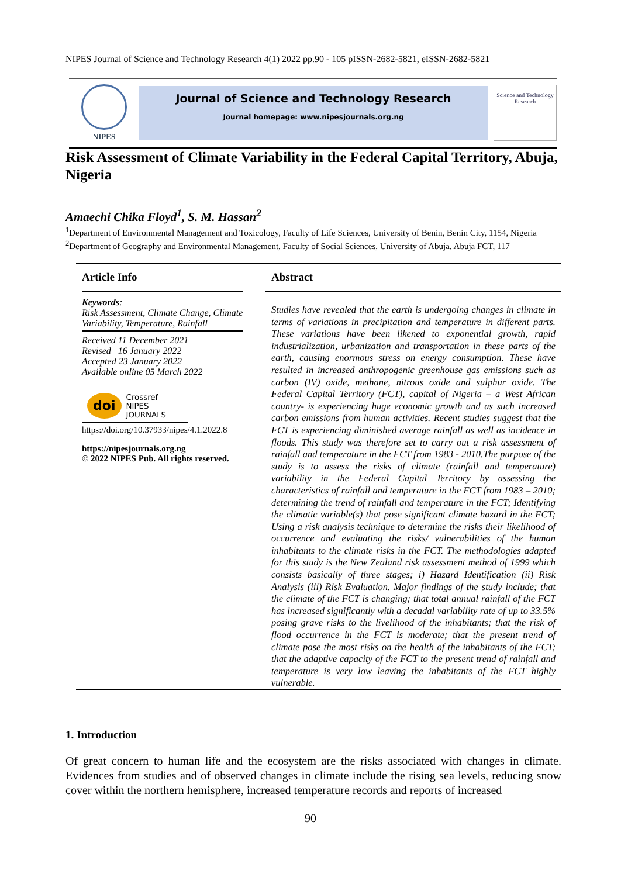NIPES Journal of Science and Technology Research 4(1) 2022 pp.90 - 105 pISSN-2682-5821, eISSN-2682-5821
NIPES
Journal of Science and Technology Research
Journal homepage: www.nipesjournals.org.ng
Science and Technology Research
Risk Assessment of Climate Variability in the Federal Capital Territory, Abuja, Nigeria
Amaechi Chika Floyd<sup>1</sup>, S. M. Hassan<sup>2</sup>
<sup>1</sup> Department of Environmental Management and Toxicology, Faculty of Life Sciences, University of Benin, Benin City, 1154, Nigeria
<sup>2</sup> Department of Geography and Environmental Management, Faculty of Social Sciences, University of Abuja, Abuja FCT, 117
Article Info
Keywords:
Risk Assessment, Climate Change, Climate Variability, Temperature, Rainfall
Received 11 December 2021
Revised 16 January 2022
Accepted 23 January 2022
Available online 05 March 2022
doi Crossref
NIPES JOURNALS
https://doi.org/10.37933/nipes/4.1.2022.8
https://nipesjournals.org.ng
© 2022 NIPES Pub. All rights reserved.
Abstract
Studies have revealed that the earth is undergoing changes in climate in terms of variations in precipitation and temperature in different parts. These variations have been likened to exponential growth, rapid industrialization, urbanization and transportation in these parts of the earth, causing enormous stress on energy consumption. These have resulted in increased anthropogenic greenhouse gas emissions such as carbon (IV) oxide, methane, nitrous oxide and sulphur oxide. The Federal Capital Territory (FCT), capital of Nigeria – a West African country- is experiencing huge economic growth and as such increased carbon emissions from human activities. Recent studies suggest that the FCT is experiencing diminished average rainfall as well as incidence in floods. This study was therefore set to carry out a risk assessment of rainfall and temperature in the FCT from 1983 - 2010.The purpose of the study is to assess the risks of climate (rainfall and temperature) variability in the Federal Capital Territory by assessing the characteristics of rainfall and temperature in the FCT from 1983 – 2010; determining the trend of rainfall and temperature in the FCT; Identifying the climatic variable(s) that pose significant climate hazard in the FCT; Using a risk analysis technique to determine the risks their likelihood of occurrence and evaluating the risks/ vulnerabilities of the human inhabitants to the climate risks in the FCT. The methodologies adapted for this study is the New Zealand risk assessment method of 1999 which consists basically of three stages; i) Hazard Identification (ii) Risk Analysis (iii) Risk Evaluation. Major findings of the study include; that the climate of the FCT is changing; that total annual rainfall of the FCT has increased significantly with a decadal variability rate of up to 33.5% posing grave risks to the livelihood of the inhabitants; that the risk of flood occurrence in the FCT is moderate; that the present trend of climate pose the most risks on the health of the inhabitants of the FCT; that the adaptive capacity of the FCT to the present trend of rainfall and temperature is very low leaving the inhabitants of the FCT highly vulnerable.
1. Introduction
Of great concern to human life and the ecosystem are the risks associated with changes in climate. Evidences from studies and of observed changes in climate include the rising sea levels, reducing snow cover within the northern hemisphere, increased temperature records and reports of increased
90